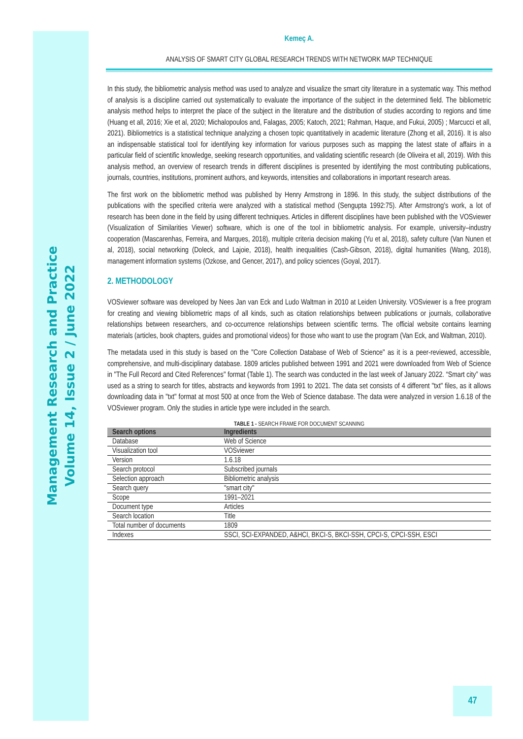Management Research and Practice
Volume 14, Issue 2 / June 2022
Kemeç A.
ANALYSIS OF SMART CITY GLOBAL RESEARCH TRENDS WITH NETWORK MAP TECHNIQUE
In this study, the bibliometric analysis method was used to analyze and visualize the smart city literature in a systematic way. This method of analysis is a discipline carried out systematically to evaluate the importance of the subject in the determined field. The bibliometric analysis method helps to interpret the place of the subject in the literature and the distribution of studies according to regions and time (Huang et all, 2016; Xie et al, 2020; Michalopoulos and, Falagas, 2005; Katoch, 2021; Rahman, Haque, and Fukui, 2005) ; Marcucci et all, 2021). Bibliometrics is a statistical technique analyzing a chosen topic quantitatively in academic literature (Zhong et all, 2016). It is also an indispensable statistical tool for identifying key information for various purposes such as mapping the latest state of affairs in a particular field of scientific knowledge, seeking research opportunities, and validating scientific research (de Oliveira et all, 2019). With this analysis method, an overview of research trends in different disciplines is presented by identifying the most contributing publications, journals, countries, institutions, prominent authors, and keywords, intensities and collaborations in important research areas.
The first work on the bibliometric method was published by Henry Armstrong in 1896. In this study, the subject distributions of the publications with the specified criteria were analyzed with a statistical method (Sengupta 1992:75). After Armstrong's work, a lot of research has been done in the field by using different techniques. Articles in different disciplines have been published with the VOSviewer (Visualization of Similarities Viewer) software, which is one of the tool in bibliometric analysis. For example, university–industry cooperation (Mascarenhas, Ferreira, and Marques, 2018), multiple criteria decision making (Yu et al, 2018), safety culture (Van Nunen et al, 2018), social networking (Doleck, and Lajoie, 2018), health inequalities (Cash-Gibson, 2018), digital humanities (Wang, 2018), management information systems (Ozkose, and Gencer, 2017), and policy sciences (Goyal, 2017).
2. METHODOLOGY
VOSviewer software was developed by Nees Jan van Eck and Ludo Waltman in 2010 at Leiden University. VOSviewer is a free program for creating and viewing bibliometric maps of all kinds, such as citation relationships between publications or journals, collaborative relationships between researchers, and co-occurrence relationships between scientific terms. The official website contains learning materials (articles, book chapters, guides and promotional videos) for those who want to use the program (Van Eck, and Waltman, 2010).
The metadata used in this study is based on the "Core Collection Database of Web of Science" as it is a peer-reviewed, accessible, comprehensive, and multi-disciplinary database. 1809 articles published between 1991 and 2021 were downloaded from Web of Science in "The Full Record and Cited References" format (Table 1). The search was conducted in the last week of January 2022. “Smart city” was used as a string to search for titles, abstracts and keywords from 1991 to 2021. The data set consists of 4 different "txt" files, as it allows downloading data in "txt" format at most 500 at once from the Web of Science database. The data were analyzed in version 1.6.18 of the VOSviewer program. Only the studies in article type were included in the search.
TABLE 1 - SEARCH FRAME FOR DOCUMENT SCANNING
| Search options | Ingredients |
| --- | --- |
| Database | Web of Science |
| Visualization tool | VOSviewer |
| Version | 1.6.18 |
| Search protocol | Subscribed journals |
| Selection approach | Bibliometric analysis |
| Search query | "smart city" |
| Scope | 1991–2021 |
| Document type | Articles |
| Search location | Title |
| Total number of documents | 1809 |
| Indexes | SSCI, SCI-EXPANDED, A&HCI, BKCI-S, BKCI-SSH, CPCI-S, CPCI-SSH, ESCI |
47